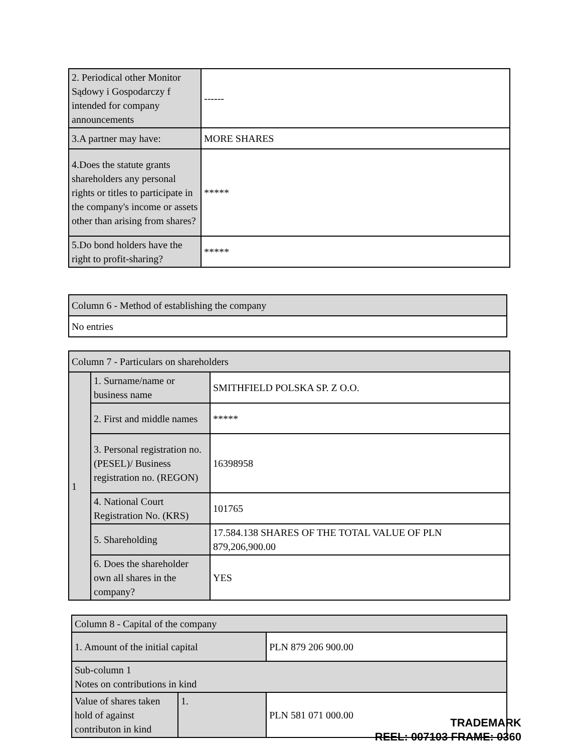| 2. Periodical other Monitor Sądowy i Gospodarczy f intended for company announcements | ------ |
| 3.A partner may have: | MORE SHARES |
| 4.Does the statute grants shareholders any personal rights or titles to participate in the company's income or assets other than arising from shares? | ***** |
| 5.Do bond holders have the right to profit-sharing? | ***** |
| Column 6 - Method of establishing the company |
| No entries |
| Column 7 - Particulars on shareholders | | |
| 1 | 1. Surname/name or business name | SMITHFIELD POLSKA SP. Z O.O. |
| | 2. First and middle names | ***** |
| | 3. Personal registration no. (PESEL)/ Business registration no. (REGON) | 16398958 |
| | 4. National Court Registration No. (KRS) | 101765 |
| | 5. Shareholding | 17.584.138 SHARES OF THE TOTAL VALUE OF PLN 879,206,900.00 |
| | 6. Does the shareholder own all shares in the company? | YES |
| Column 8 - Capital of the company | | |
| 1. Amount of the initial capital | | PLN 879 206 900.00 |
| Sub-column 1 Notes on contributions in kind | | |
| Value of shares taken hold of against contributon in kind | 1. | PLN 581 071 000.00 |
TRADEMARK
REEL: 007103 FRAME: 0360